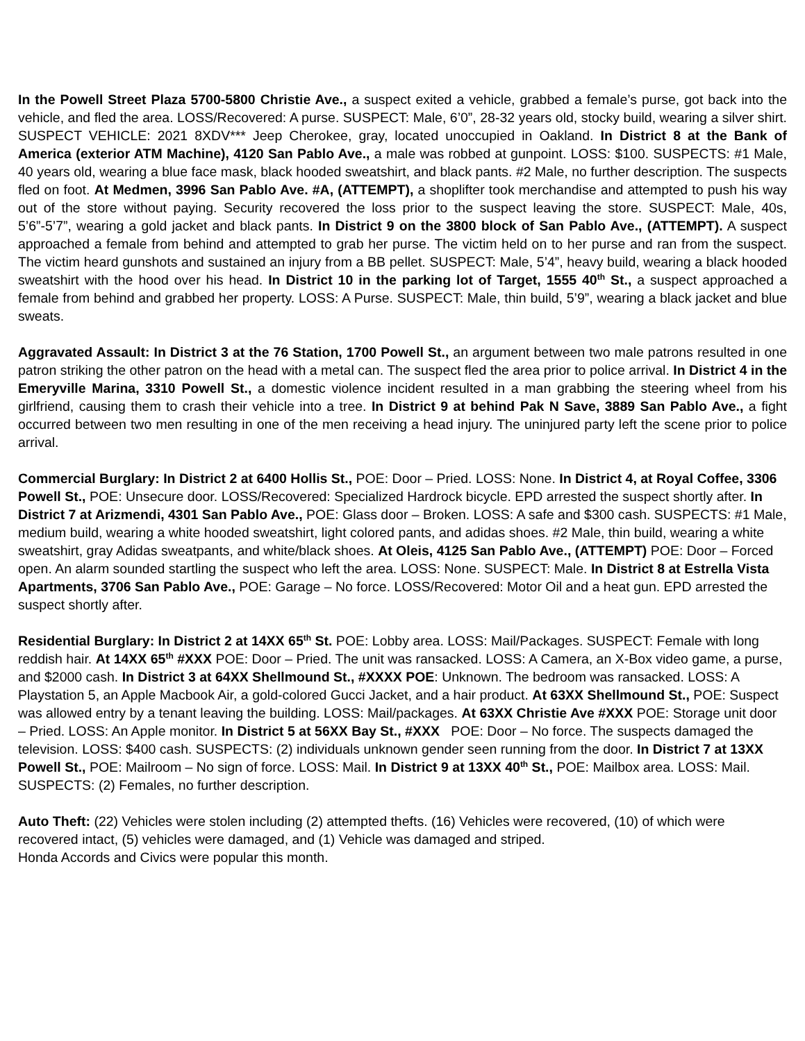In the Powell Street Plaza 5700-5800 Christie Ave., a suspect exited a vehicle, grabbed a female’s purse, got back into the vehicle, and fled the area. LOSS/Recovered: A purse. SUSPECT: Male, 6’0”, 28-32 years old, stocky build, wearing a silver shirt. SUSPECT VEHICLE: 2021 8XDV*** Jeep Cherokee, gray, located unoccupied in Oakland. In District 8 at the Bank of America (exterior ATM Machine), 4120 San Pablo Ave., a male was robbed at gunpoint. LOSS: $100. SUSPECTS: #1 Male, 40 years old, wearing a blue face mask, black hooded sweatshirt, and black pants. #2 Male, no further description. The suspects fled on foot. At Medmen, 3996 San Pablo Ave. #A, (ATTEMPT), a shoplifter took merchandise and attempted to push his way out of the store without paying. Security recovered the loss prior to the suspect leaving the store. SUSPECT: Male, 40s, 5’6”-5’7”, wearing a gold jacket and black pants. In District 9 on the 3800 block of San Pablo Ave., (ATTEMPT). A suspect approached a female from behind and attempted to grab her purse. The victim held on to her purse and ran from the suspect. The victim heard gunshots and sustained an injury from a BB pellet. SUSPECT: Male, 5’4”, heavy build, wearing a black hooded sweatshirt with the hood over his head. In District 10 in the parking lot of Target, 1555 40<sup>th</sup> St., a suspect approached a female from behind and grabbed her property. LOSS: A Purse. SUSPECT: Male, thin build, 5’9”, wearing a black jacket and blue sweats.
Aggravated Assault: In District 3 at the 76 Station, 1700 Powell St., an argument between two male patrons resulted in one patron striking the other patron on the head with a metal can. The suspect fled the area prior to police arrival. In District 4 in the Emeryville Marina, 3310 Powell St., a domestic violence incident resulted in a man grabbing the steering wheel from his girlfriend, causing them to crash their vehicle into a tree. In District 9 at behind Pak N Save, 3889 San Pablo Ave., a fight occurred between two men resulting in one of the men receiving a head injury. The uninjured party left the scene prior to police arrival.
Commercial Burglary: In District 2 at 6400 Hollis St., POE: Door – Pried. LOSS: None. In District 4, at Royal Coffee, 3306 Powell St., POE: Unsecure door. LOSS/Recovered: Specialized Hardrock bicycle. EPD arrested the suspect shortly after. In District 7 at Arizmendi, 4301 San Pablo Ave., POE: Glass door – Broken. LOSS: A safe and $300 cash. SUSPECTS: #1 Male, medium build, wearing a white hooded sweatshirt, light colored pants, and adidas shoes. #2 Male, thin build, wearing a white sweatshirt, gray Adidas sweatpants, and white/black shoes. At Oleis, 4125 San Pablo Ave., (ATTEMPT) POE: Door – Forced open. An alarm sounded startling the suspect who left the area. LOSS: None. SUSPECT: Male. In District 8 at Estrella Vista Apartments, 3706 San Pablo Ave., POE: Garage – No force. LOSS/Recovered: Motor Oil and a heat gun. EPD arrested the suspect shortly after.
Residential Burglary: In District 2 at 14XX 65<sup>th</sup> St. POE: Lobby area. LOSS: Mail/Packages. SUSPECT: Female with long reddish hair. At 14XX 65<sup>th</sup> #XXX POE: Door – Pried. The unit was ransacked. LOSS: A Camera, an X-Box video game, a purse, and $2000 cash. In District 3 at 64XX Shellmound St., #XXXX POE: Unknown. The bedroom was ransacked. LOSS: A Playstation 5, an Apple Macbook Air, a gold-colored Gucci Jacket, and a hair product. At 63XX Shellmound St., POE: Suspect was allowed entry by a tenant leaving the building. LOSS: Mail/packages. At 63XX Christie Ave #XXX POE: Storage unit door – Pried. LOSS: An Apple monitor. In District 5 at 56XX Bay St., #XXX POE: Door – No force. The suspects damaged the television. LOSS: $400 cash. SUSPECTS: (2) individuals unknown gender seen running from the door. In District 7 at 13XX Powell St., POE: Mailroom – No sign of force. LOSS: Mail. In District 9 at 13XX 40<sup>th</sup> St., POE: Mailbox area. LOSS: Mail. SUSPECTS: (2) Females, no further description.
Auto Theft: (22) Vehicles were stolen including (2) attempted thefts. (16) Vehicles were recovered, (10) of which were recovered intact, (5) vehicles were damaged, and (1) Vehicle was damaged and striped.
Honda Accords and Civics were popular this month.